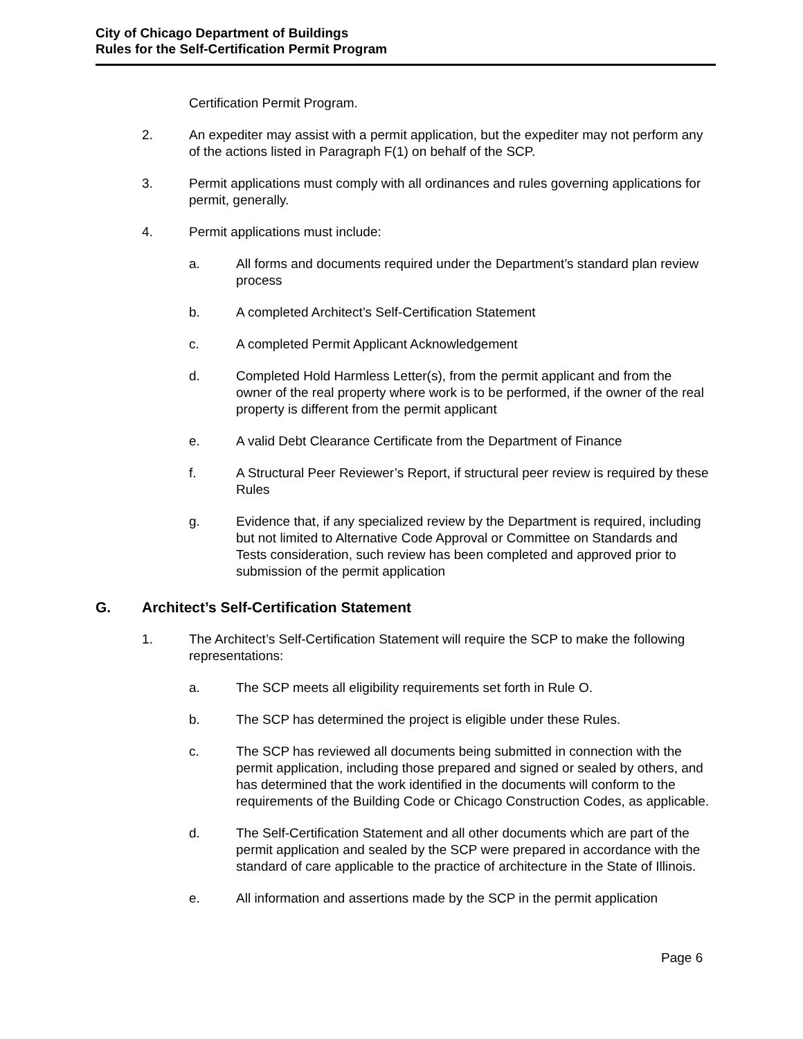City of Chicago Department of Buildings
Rules for the Self-Certification Permit Program
Certification Permit Program.
2. An expediter may assist with a permit application, but the expediter may not perform any of the actions listed in Paragraph F(1) on behalf of the SCP.
3. Permit applications must comply with all ordinances and rules governing applications for permit, generally.
4. Permit applications must include:
a. All forms and documents required under the Department’s standard plan review process
b. A completed Architect’s Self-Certification Statement
c. A completed Permit Applicant Acknowledgement
d. Completed Hold Harmless Letter(s), from the permit applicant and from the owner of the real property where work is to be performed, if the owner of the real property is different from the permit applicant
e. A valid Debt Clearance Certificate from the Department of Finance
f. A Structural Peer Reviewer’s Report, if structural peer review is required by these Rules
g. Evidence that, if any specialized review by the Department is required, including but not limited to Alternative Code Approval or Committee on Standards and Tests consideration, such review has been completed and approved prior to submission of the permit application
G. Architect’s Self-Certification Statement
1. The Architect’s Self-Certification Statement will require the SCP to make the following representations:
a. The SCP meets all eligibility requirements set forth in Rule O.
b. The SCP has determined the project is eligible under these Rules.
c. The SCP has reviewed all documents being submitted in connection with the permit application, including those prepared and signed or sealed by others, and has determined that the work identified in the documents will conform to the requirements of the Building Code or Chicago Construction Codes, as applicable.
d. The Self-Certification Statement and all other documents which are part of the permit application and sealed by the SCP were prepared in accordance with the standard of care applicable to the practice of architecture in the State of Illinois.
e. All information and assertions made by the SCP in the permit application
Page 6